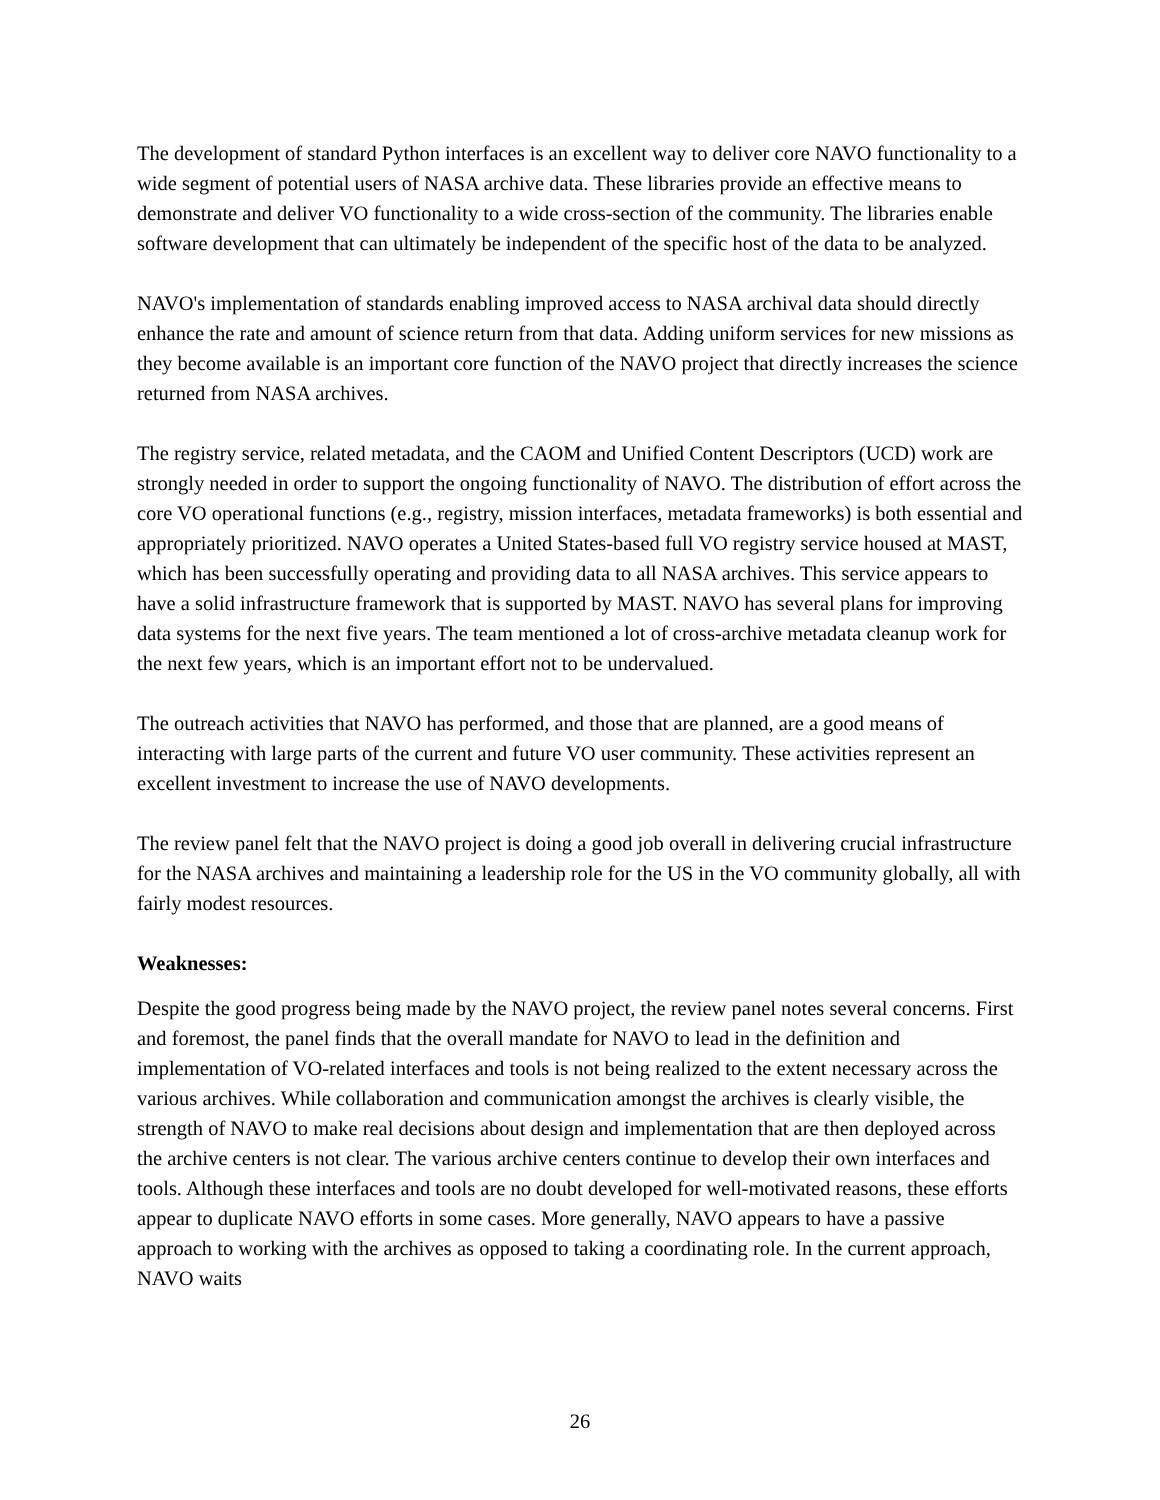The development of standard Python interfaces is an excellent way to deliver core NAVO functionality to a wide segment of potential users of NASA archive data. These libraries provide an effective means to demonstrate and deliver VO functionality to a wide cross-section of the community. The libraries enable software development that can ultimately be independent of the specific host of the data to be analyzed.
NAVO's implementation of standards enabling improved access to NASA archival data should directly enhance the rate and amount of science return from that data. Adding uniform services for new missions as they become available is an important core function of the NAVO project that directly increases the science returned from NASA archives.
The registry service, related metadata, and the CAOM and Unified Content Descriptors (UCD) work are strongly needed in order to support the ongoing functionality of NAVO. The distribution of effort across the core VO operational functions (e.g., registry, mission interfaces, metadata frameworks) is both essential and appropriately prioritized. NAVO operates a United States-based full VO registry service housed at MAST, which has been successfully operating and providing data to all NASA archives. This service appears to have a solid infrastructure framework that is supported by MAST. NAVO has several plans for improving data systems for the next five years. The team mentioned a lot of cross-archive metadata cleanup work for the next few years, which is an important effort not to be undervalued.
The outreach activities that NAVO has performed, and those that are planned, are a good means of interacting with large parts of the current and future VO user community. These activities represent an excellent investment to increase the use of NAVO developments.
The review panel felt that the NAVO project is doing a good job overall in delivering crucial infrastructure for the NASA archives and maintaining a leadership role for the US in the VO community globally, all with fairly modest resources.
Weaknesses:
Despite the good progress being made by the NAVO project, the review panel notes several concerns. First and foremost, the panel finds that the overall mandate for NAVO to lead in the definition and implementation of VO-related interfaces and tools is not being realized to the extent necessary across the various archives. While collaboration and communication amongst the archives is clearly visible, the strength of NAVO to make real decisions about design and implementation that are then deployed across the archive centers is not clear. The various archive centers continue to develop their own interfaces and tools. Although these interfaces and tools are no doubt developed for well-motivated reasons, these efforts appear to duplicate NAVO efforts in some cases. More generally, NAVO appears to have a passive approach to working with the archives as opposed to taking a coordinating role. In the current approach, NAVO waits
26